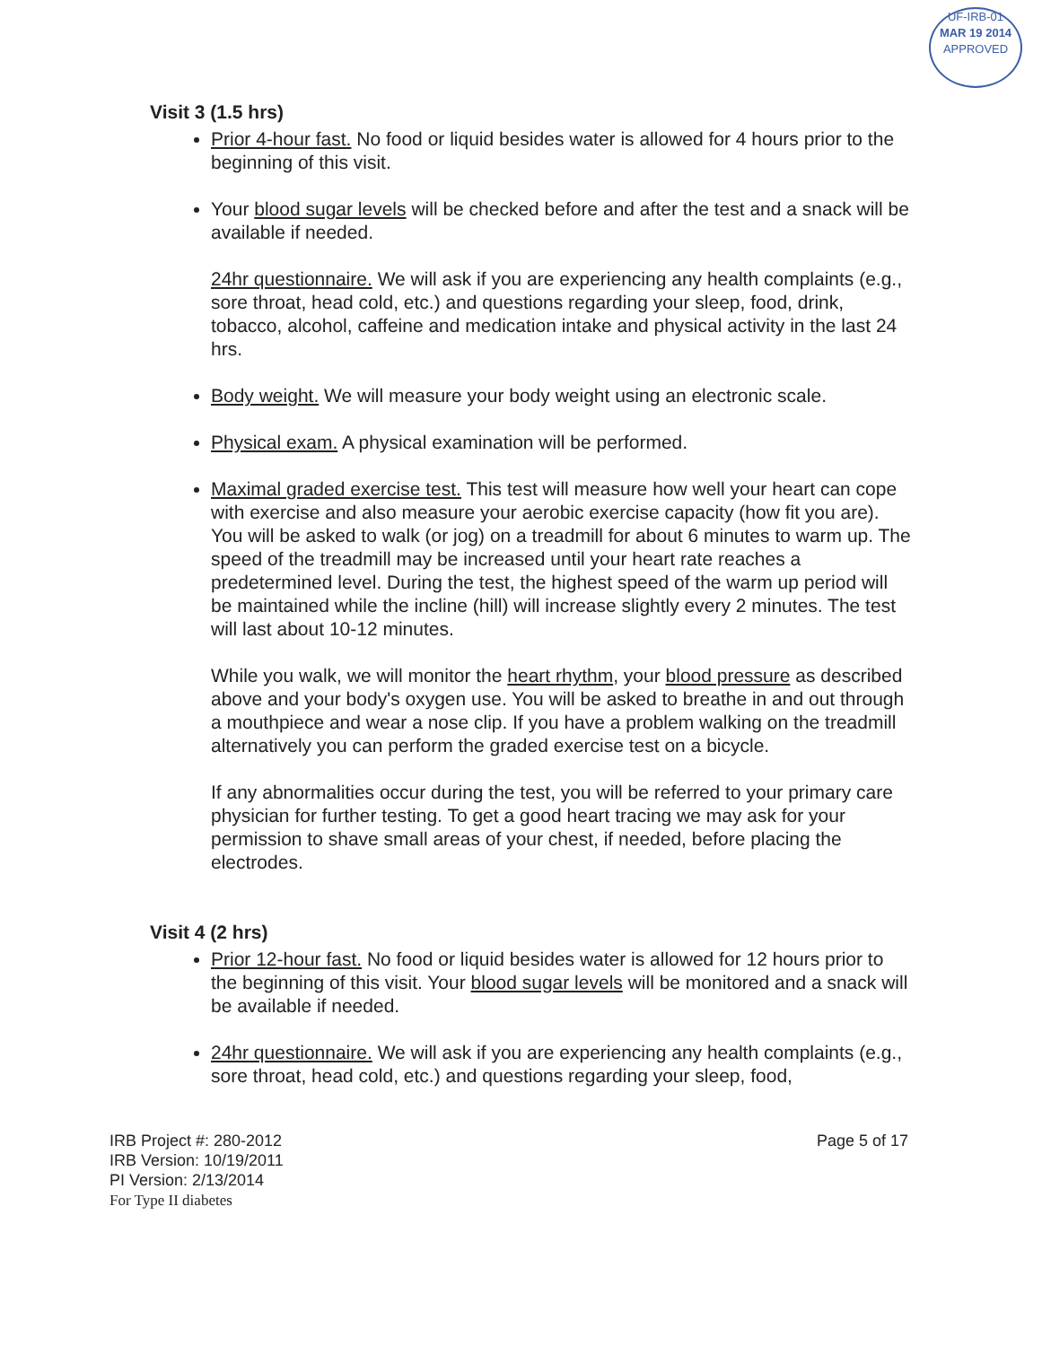UF-IRB-01
MAR 19 2014
APPROVED
Visit 3 (1.5 hrs)
Prior 4-hour fast. No food or liquid besides water is allowed for 4 hours prior to the beginning of this visit.
Your blood sugar levels will be checked before and after the test and a snack will be available if needed.
24hr questionnaire. We will ask if you are experiencing any health complaints (e.g., sore throat, head cold, etc.) and questions regarding your sleep, food, drink, tobacco, alcohol, caffeine and medication intake and physical activity in the last 24 hrs.
Body weight. We will measure your body weight using an electronic scale.
Physical exam. A physical examination will be performed.
Maximal graded exercise test. This test will measure how well your heart can cope with exercise and also measure your aerobic exercise capacity (how fit you are). You will be asked to walk (or jog) on a treadmill for about 6 minutes to warm up. The speed of the treadmill may be increased until your heart rate reaches a predetermined level. During the test, the highest speed of the warm up period will be maintained while the incline (hill) will increase slightly every 2 minutes. The test will last about 10-12 minutes.
While you walk, we will monitor the heart rhythm, your blood pressure as described above and your body's oxygen use. You will be asked to breathe in and out through a mouthpiece and wear a nose clip. If you have a problem walking on the treadmill alternatively you can perform the graded exercise test on a bicycle.
If any abnormalities occur during the test, you will be referred to your primary care physician for further testing. To get a good heart tracing we may ask for your permission to shave small areas of your chest, if needed, before placing the electrodes.
Visit 4 (2 hrs)
Prior 12-hour fast. No food or liquid besides water is allowed for 12 hours prior to the beginning of this visit. Your blood sugar levels will be monitored and a snack will be available if needed.
24hr questionnaire. We will ask if you are experiencing any health complaints (e.g., sore throat, head cold, etc.) and questions regarding your sleep, food,
IRB Project #: 280-2012
IRB Version: 10/19/2011
PI Version: 2/13/2014
For Type II diabetes
Page 5 of 17